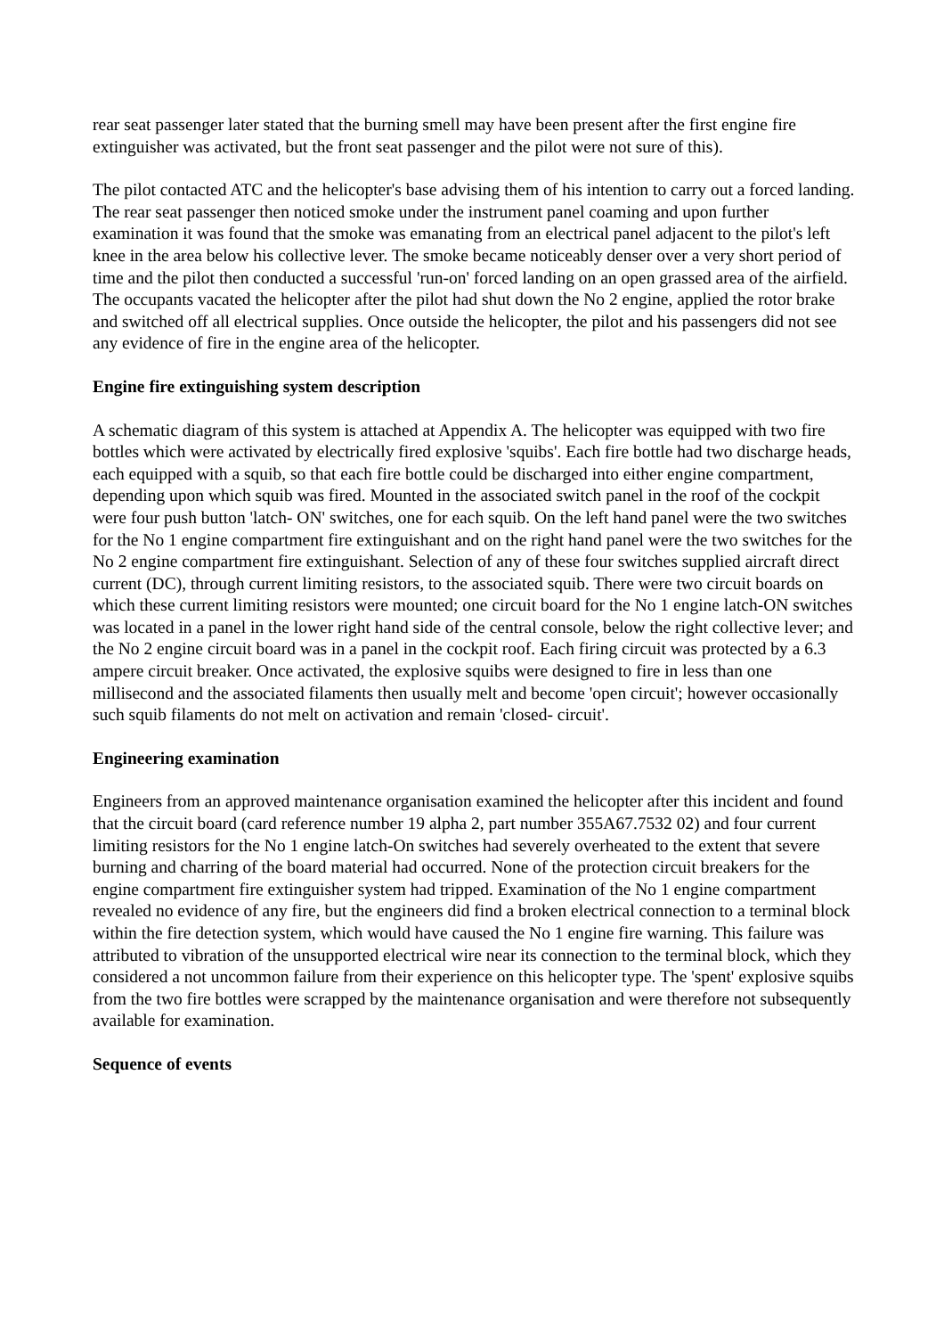rear seat passenger later stated that the burning smell may have been present after the first engine fire extinguisher was activated, but the front seat passenger and the pilot were not sure of this).
The pilot contacted ATC and the helicopter's base advising them of his intention to carry out a forced landing. The rear seat passenger then noticed smoke under the instrument panel coaming and upon further examination it was found that the smoke was emanating from an electrical panel adjacent to the pilot's left knee in the area below his collective lever. The smoke became noticeably denser over a very short period of time and the pilot then conducted a successful 'run-on' forced landing on an open grassed area of the airfield. The occupants vacated the helicopter after the pilot had shut down the No 2 engine, applied the rotor brake and switched off all electrical supplies. Once outside the helicopter, the pilot and his passengers did not see any evidence of fire in the engine area of the helicopter.
Engine fire extinguishing system description
A schematic diagram of this system is attached at Appendix A. The helicopter was equipped with two fire bottles which were activated by electrically fired explosive 'squibs'. Each fire bottle had two discharge heads, each equipped with a squib, so that each fire bottle could be discharged into either engine compartment, depending upon which squib was fired. Mounted in the associated switch panel in the roof of the cockpit were four push button 'latch- ON' switches, one for each squib. On the left hand panel were the two switches for the No 1 engine compartment fire extinguishant and on the right hand panel were the two switches for the No 2 engine compartment fire extinguishant. Selection of any of these four switches supplied aircraft direct current (DC), through current limiting resistors, to the associated squib. There were two circuit boards on which these current limiting resistors were mounted; one circuit board for the No 1 engine latch-ON switches was located in a panel in the lower right hand side of the central console, below the right collective lever; and the No 2 engine circuit board was in a panel in the cockpit roof. Each firing circuit was protected by a 6.3 ampere circuit breaker. Once activated, the explosive squibs were designed to fire in less than one millisecond and the associated filaments then usually melt and become 'open circuit'; however occasionally such squib filaments do not melt on activation and remain 'closed- circuit'.
Engineering examination
Engineers from an approved maintenance organisation examined the helicopter after this incident and found that the circuit board (card reference number 19 alpha 2, part number 355A67.7532 02) and four current limiting resistors for the No 1 engine latch-On switches had severely overheated to the extent that severe burning and charring of the board material had occurred. None of the protection circuit breakers for the engine compartment fire extinguisher system had tripped. Examination of the No 1 engine compartment revealed no evidence of any fire, but the engineers did find a broken electrical connection to a terminal block within the fire detection system, which would have caused the No 1 engine fire warning. This failure was attributed to vibration of the unsupported electrical wire near its connection to the terminal block, which they considered a not uncommon failure from their experience on this helicopter type. The 'spent' explosive squibs from the two fire bottles were scrapped by the maintenance organisation and were therefore not subsequently available for examination.
Sequence of events